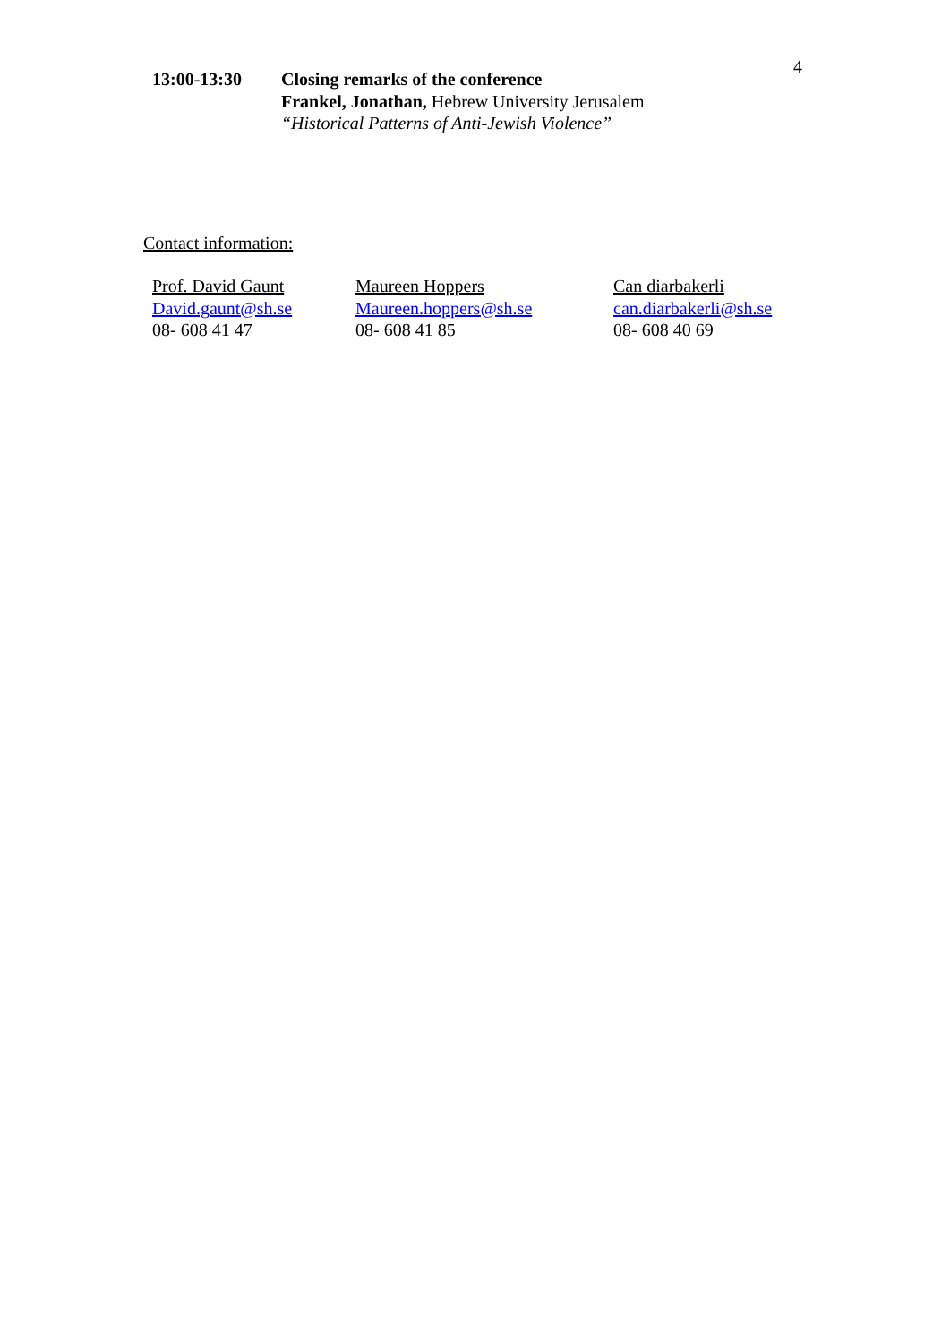4
13:00-13:30 Closing remarks of the conference
Frankel, Jonathan, Hebrew University Jerusalem
“Historical Patterns of Anti-Jewish Violence”
Contact information:
Prof. David Gaunt
David.gaunt@sh.se
08- 608 41 47
Maureen Hoppers
Maureen.hoppers@sh.se
08- 608 41 85
Can diarbakerli
can.diarbakerli@sh.se
08- 608 40 69